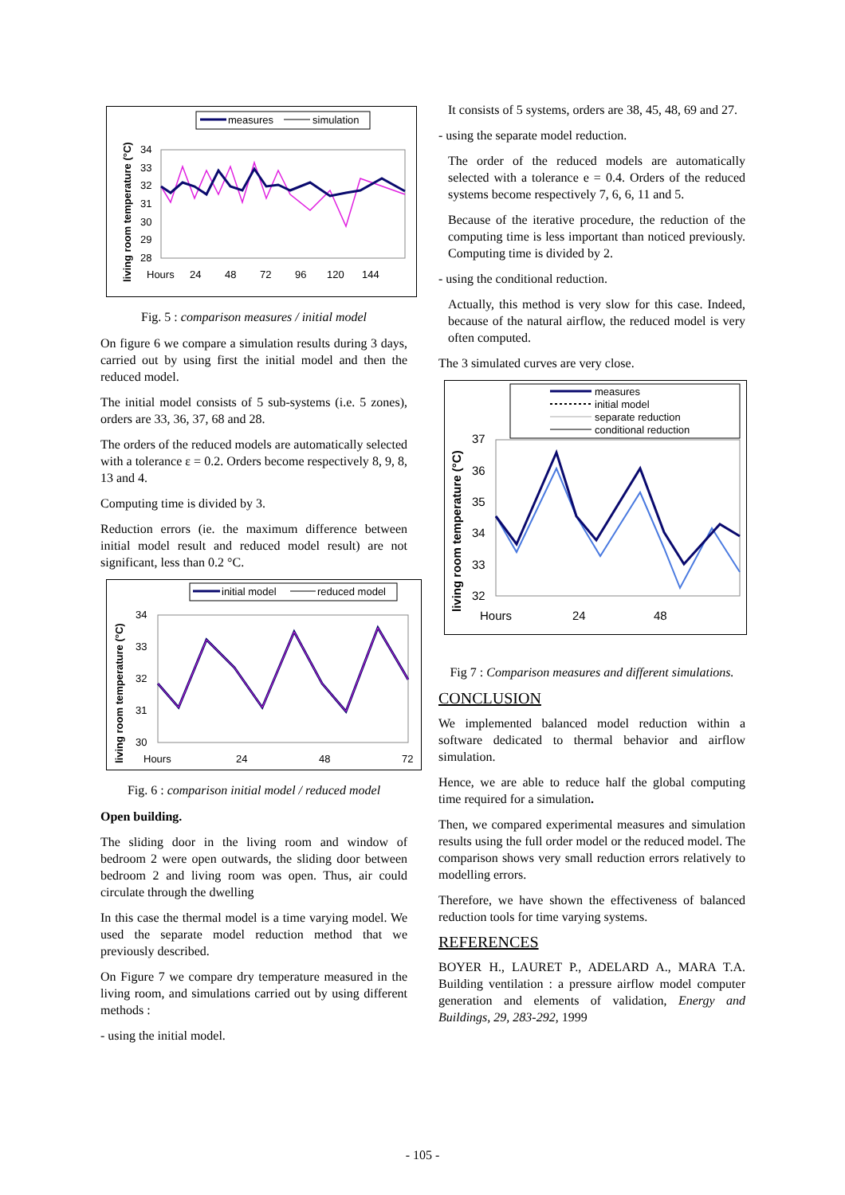measures
simulation
living room temperature (°C)
34
33
32
31
30
29
28
Hours
24
48
72
96
120
144
Fig. 5 : comparison measures / initial model
On figure 6 we compare a simulation results during 3 days, carried out by using first the initial model and then the reduced model.
The initial model consists of 5 sub-systems (i.e. 5 zones), orders are 33, 36, 37, 68 and 28.
The orders of the reduced models are automatically selected with a tolerance ε = 0.2. Orders become respectively 8, 9, 8, 13 and 4.
Computing time is divided by 3.
Reduction errors (ie. the maximum difference between initial model result and reduced model result) are not significant, less than 0.2 °C.
initial model
reduced model
living room temperature (°C)
34
33
32
31
30
Hours
24
48
72
Fig. 6 : comparison initial model / reduced model
Open building.
The sliding door in the living room and window of bedroom 2 were open outwards, the sliding door between bedroom 2 and living room was open. Thus, air could circulate through the dwelling
In this case the thermal model is a time varying model. We used the separate model reduction method that we previously described.
On Figure 7 we compare dry temperature measured in the living room, and simulations carried out by using different methods :
- using the initial model.
It consists of 5 systems, orders are 38, 45, 48, 69 and 27.
- using the separate model reduction.
The order of the reduced models are automatically selected with a tolerance e = 0.4. Orders of the reduced systems become respectively 7, 6, 6, 11 and 5.
Because of the iterative procedure, the reduction of the computing time is less important than noticed previously. Computing time is divided by 2.
- using the conditional reduction.
Actually, this method is very slow for this case. Indeed, because of the natural airflow, the reduced model is very often computed.
The 3 simulated curves are very close.
measures
initial model
separate reduction
conditional reduction
living room temperature (°C)
37
36
35
34
33
32
Hours
24
48
Fig 7 : Comparison measures and different simulations.
CONCLUSION
We implemented balanced model reduction within a software dedicated to thermal behavior and airflow simulation.
Hence, we are able to reduce half the global computing time required for a simulation.
Then, we compared experimental measures and simulation results using the full order model or the reduced model. The comparison shows very small reduction errors relatively to modelling errors.
Therefore, we have shown the effectiveness of balanced reduction tools for time varying systems.
REFERENCES
BOYER H., LAURET P., ADELARD A., MARA T.A. Building ventilation : a pressure airflow model computer generation and elements of validation, Energy and Buildings, 29, 283-292, 1999
- 105 -